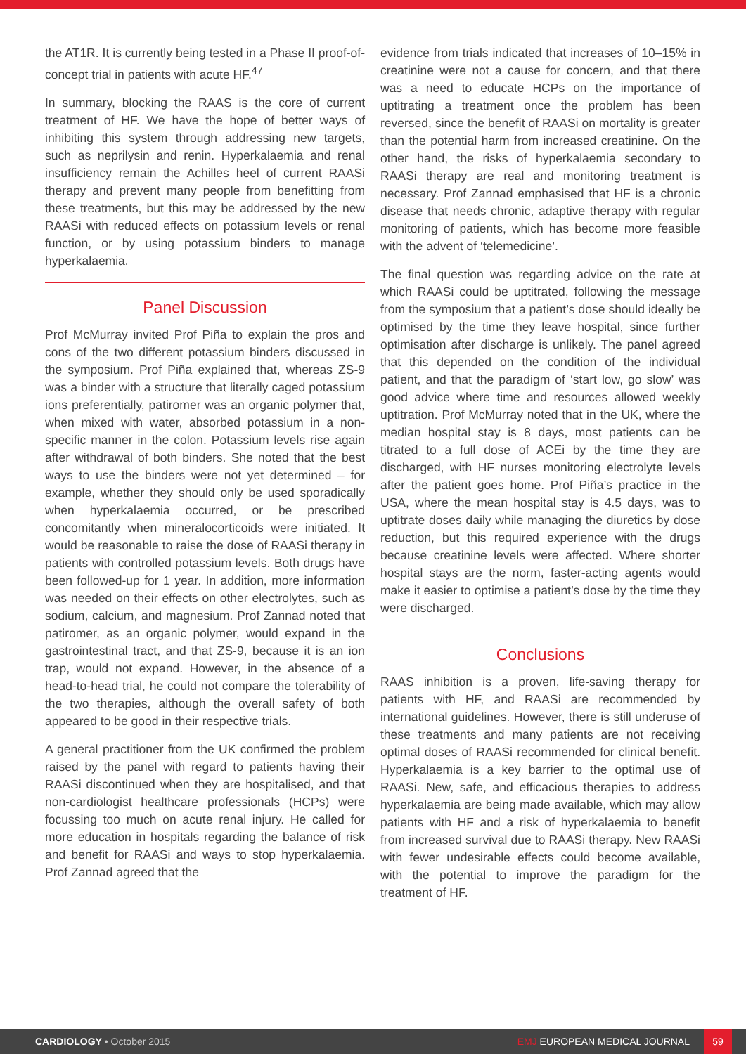the AT1R. It is currently being tested in a Phase II proof-of-concept trial in patients with acute HF.<sup>47</sup>
In summary, blocking the RAAS is the core of current treatment of HF. We have the hope of better ways of inhibiting this system through addressing new targets, such as neprilysin and renin. Hyperkalaemia and renal insufficiency remain the Achilles heel of current RAASi therapy and prevent many people from benefitting from these treatments, but this may be addressed by the new RAASi with reduced effects on potassium levels or renal function, or by using potassium binders to manage hyperkalaemia.
Panel Discussion
Prof McMurray invited Prof Piña to explain the pros and cons of the two different potassium binders discussed in the symposium. Prof Piña explained that, whereas ZS-9 was a binder with a structure that literally caged potassium ions preferentially, patiromer was an organic polymer that, when mixed with water, absorbed potassium in a non-specific manner in the colon. Potassium levels rise again after withdrawal of both binders. She noted that the best ways to use the binders were not yet determined – for example, whether they should only be used sporadically when hyperkalaemia occurred, or be prescribed concomitantly when mineralocorticoids were initiated. It would be reasonable to raise the dose of RAASi therapy in patients with controlled potassium levels. Both drugs have been followed-up for 1 year. In addition, more information was needed on their effects on other electrolytes, such as sodium, calcium, and magnesium. Prof Zannad noted that patiromer, as an organic polymer, would expand in the gastrointestinal tract, and that ZS-9, because it is an ion trap, would not expand. However, in the absence of a head-to-head trial, he could not compare the tolerability of the two therapies, although the overall safety of both appeared to be good in their respective trials.
A general practitioner from the UK confirmed the problem raised by the panel with regard to patients having their RAASi discontinued when they are hospitalised, and that non-cardiologist healthcare professionals (HCPs) were focussing too much on acute renal injury. He called for more education in hospitals regarding the balance of risk and benefit for RAASi and ways to stop hyperkalaemia. Prof Zannad agreed that the
evidence from trials indicated that increases of 10–15% in creatinine were not a cause for concern, and that there was a need to educate HCPs on the importance of uptitrating a treatment once the problem has been reversed, since the benefit of RAASi on mortality is greater than the potential harm from increased creatinine. On the other hand, the risks of hyperkalaemia secondary to RAASi therapy are real and monitoring treatment is necessary. Prof Zannad emphasised that HF is a chronic disease that needs chronic, adaptive therapy with regular monitoring of patients, which has become more feasible with the advent of ‘telemedicine’.
The final question was regarding advice on the rate at which RAASi could be uptitrated, following the message from the symposium that a patient’s dose should ideally be optimised by the time they leave hospital, since further optimisation after discharge is unlikely. The panel agreed that this depended on the condition of the individual patient, and that the paradigm of ‘start low, go slow’ was good advice where time and resources allowed weekly uptitration. Prof McMurray noted that in the UK, where the median hospital stay is 8 days, most patients can be titrated to a full dose of ACEi by the time they are discharged, with HF nurses monitoring electrolyte levels after the patient goes home. Prof Piña’s practice in the USA, where the mean hospital stay is 4.5 days, was to uptitrate doses daily while managing the diuretics by dose reduction, but this required experience with the drugs because creatinine levels were affected. Where shorter hospital stays are the norm, faster-acting agents would make it easier to optimise a patient’s dose by the time they were discharged.
Conclusions
RAAS inhibition is a proven, life-saving therapy for patients with HF, and RAASi are recommended by international guidelines. However, there is still underuse of these treatments and many patients are not receiving optimal doses of RAASi recommended for clinical benefit. Hyperkalaemia is a key barrier to the optimal use of RAASi. New, safe, and efficacious therapies to address hyperkalaemia are being made available, which may allow patients with HF and a risk of hyperkalaemia to benefit from increased survival due to RAASi therapy. New RAASi with fewer undesirable effects could become available, with the potential to improve the paradigm for the treatment of HF.
CARDIOLOGY • October 2015 EMJ EUROPEAN MEDICAL JOURNAL
59